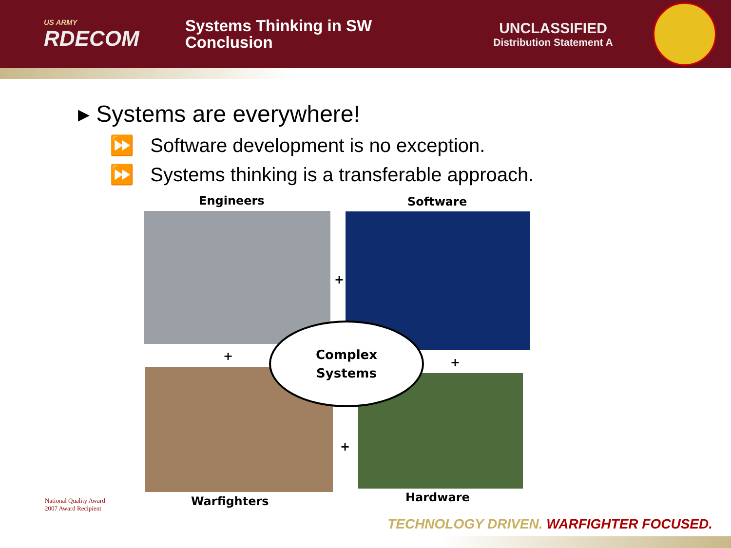US ARMY
RDECOM
Systems Thinking in SW
Conclusion
UNCLASSIFIED
Distribution Statement A
▸ Systems are everywhere!
⏩ Software development is no exception.
⏩ Systems thinking is a transferable approach.
Engineers Software
+
+ +
+
Complex
Systems
Warfighters Hardware
National Quality Award
2007 Award Recipient
TECHNOLOGY DRIVEN. WARFIGHTER FOCUSED.